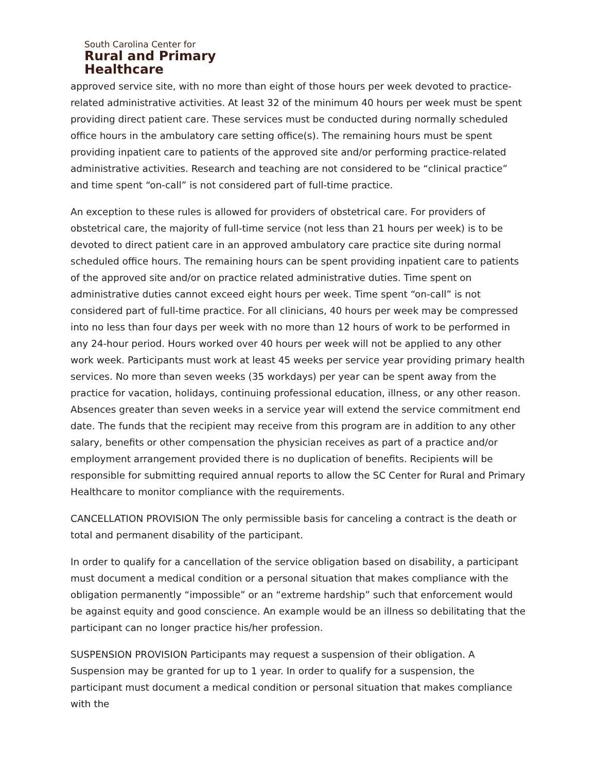South Carolina Center for
Rural and Primary
Healthcare
approved service site, with no more than eight of those hours per week devoted to practice-related administrative activities. At least 32 of the minimum 40 hours per week must be spent providing direct patient care. These services must be conducted during normally scheduled office hours in the ambulatory care setting office(s). The remaining hours must be spent providing inpatient care to patients of the approved site and/or performing practice-related administrative activities. Research and teaching are not considered to be “clinical practice” and time spent “on-call” is not considered part of full-time practice.
An exception to these rules is allowed for providers of obstetrical care. For providers of obstetrical care, the majority of full-time service (not less than 21 hours per week) is to be devoted to direct patient care in an approved ambulatory care practice site during normal scheduled office hours. The remaining hours can be spent providing inpatient care to patients of the approved site and/or on practice related administrative duties. Time spent on administrative duties cannot exceed eight hours per week. Time spent “on-call” is not considered part of full-time practice. For all clinicians, 40 hours per week may be compressed into no less than four days per week with no more than 12 hours of work to be performed in any 24-hour period. Hours worked over 40 hours per week will not be applied to any other work week. Participants must work at least 45 weeks per service year providing primary health services. No more than seven weeks (35 workdays) per year can be spent away from the practice for vacation, holidays, continuing professional education, illness, or any other reason. Absences greater than seven weeks in a service year will extend the service commitment end date. The funds that the recipient may receive from this program are in addition to any other salary, benefits or other compensation the physician receives as part of a practice and/or employment arrangement provided there is no duplication of benefits. Recipients will be responsible for submitting required annual reports to allow the SC Center for Rural and Primary Healthcare to monitor compliance with the requirements.
CANCELLATION PROVISION The only permissible basis for canceling a contract is the death or total and permanent disability of the participant.
In order to qualify for a cancellation of the service obligation based on disability, a participant must document a medical condition or a personal situation that makes compliance with the obligation permanently “impossible” or an “extreme hardship” such that enforcement would be against equity and good conscience. An example would be an illness so debilitating that the participant can no longer practice his/her profession.
SUSPENSION PROVISION Participants may request a suspension of their obligation. A Suspension may be granted for up to 1 year. In order to qualify for a suspension, the participant must document a medical condition or personal situation that makes compliance with the